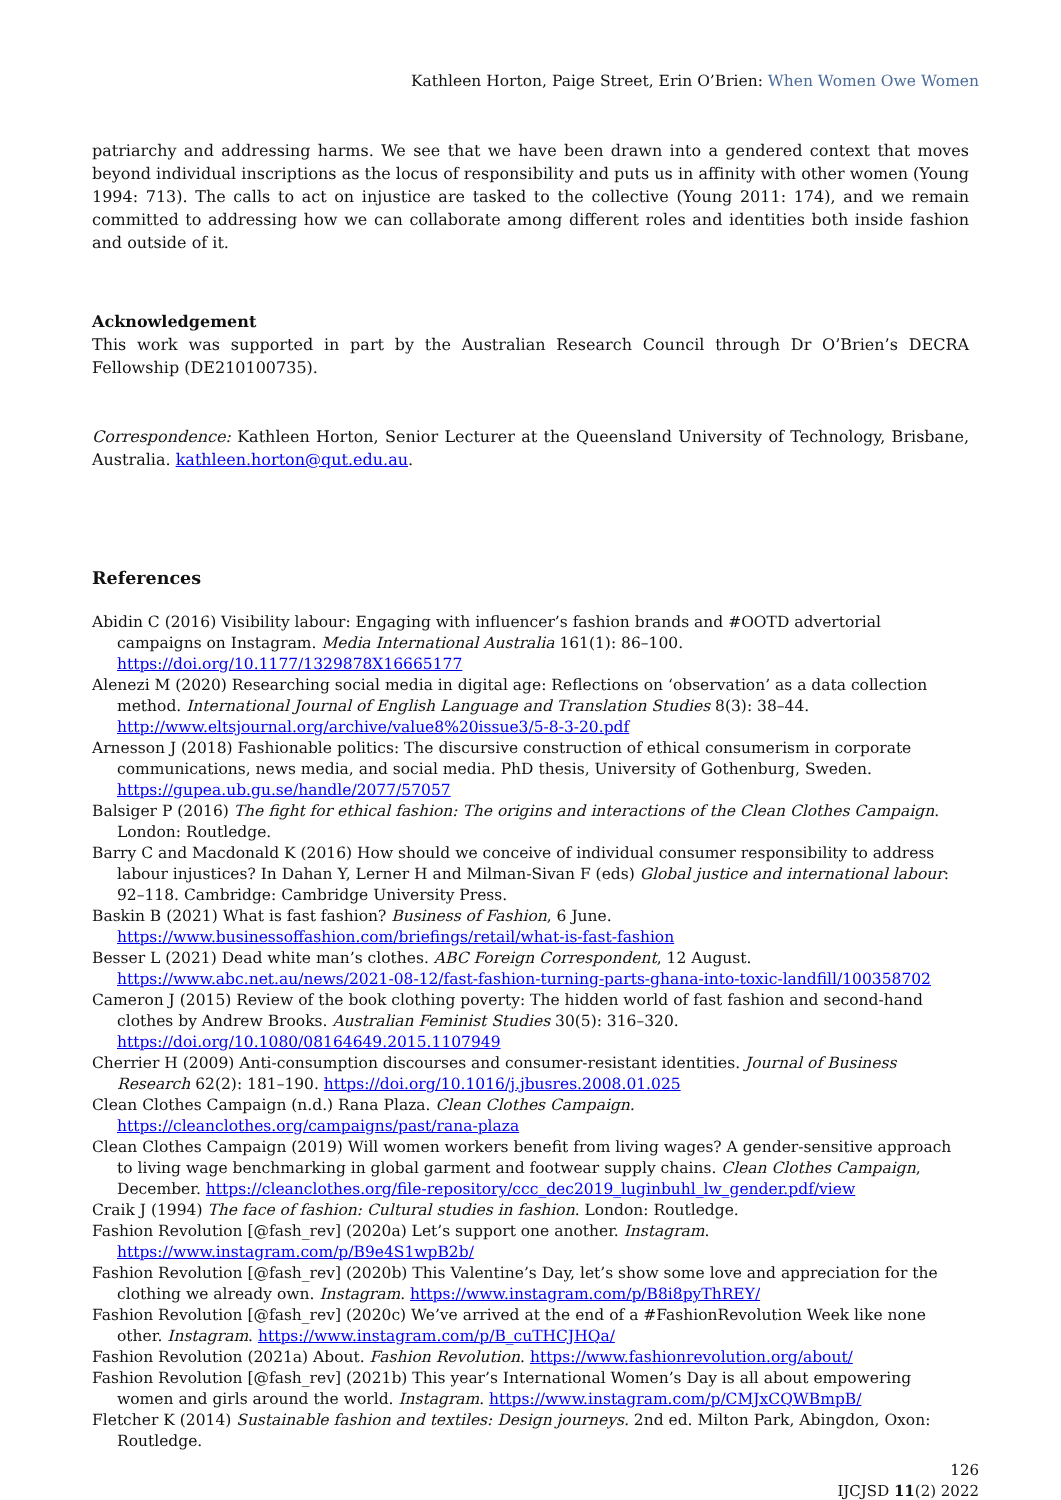Kathleen Horton, Paige Street, Erin O’Brien: When Women Owe Women
patriarchy and addressing harms. We see that we have been drawn into a gendered context that moves beyond individual inscriptions as the locus of responsibility and puts us in affinity with other women (Young 1994: 713). The calls to act on injustice are tasked to the collective (Young 2011: 174), and we remain committed to addressing how we can collaborate among different roles and identities both inside fashion and outside of it.
Acknowledgement
This work was supported in part by the Australian Research Council through Dr O’Brien’s DECRA Fellowship (DE210100735).
Correspondence: Kathleen Horton, Senior Lecturer at the Queensland University of Technology, Brisbane, Australia. kathleen.horton@qut.edu.au.
References
Abidin C (2016) Visibility labour: Engaging with influencer’s fashion brands and #OOTD advertorial campaigns on Instagram. Media International Australia 161(1): 86–100. https://doi.org/10.1177/1329878X16665177
Alenezi M (2020) Researching social media in digital age: Reflections on ‘observation’ as a data collection method. International Journal of English Language and Translation Studies 8(3): 38–44. http://www.eltsjournal.org/archive/value8%20issue3/5-8-3-20.pdf
Arnesson J (2018) Fashionable politics: The discursive construction of ethical consumerism in corporate communications, news media, and social media. PhD thesis, University of Gothenburg, Sweden. https://gupea.ub.gu.se/handle/2077/57057
Balsiger P (2016) The fight for ethical fashion: The origins and interactions of the Clean Clothes Campaign. London: Routledge.
Barry C and Macdonald K (2016) How should we conceive of individual consumer responsibility to address labour injustices? In Dahan Y, Lerner H and Milman-Sivan F (eds) Global justice and international labour: 92–118. Cambridge: Cambridge University Press.
Baskin B (2021) What is fast fashion? Business of Fashion, 6 June. https://www.businessoffashion.com/briefings/retail/what-is-fast-fashion
Besser L (2021) Dead white man’s clothes. ABC Foreign Correspondent, 12 August. https://www.abc.net.au/news/2021-08-12/fast-fashion-turning-parts-ghana-into-toxic-landfill/100358702
Cameron J (2015) Review of the book clothing poverty: The hidden world of fast fashion and second-hand clothes by Andrew Brooks. Australian Feminist Studies 30(5): 316–320. https://doi.org/10.1080/08164649.2015.1107949
Cherrier H (2009) Anti-consumption discourses and consumer-resistant identities. Journal of Business Research 62(2): 181–190. https://doi.org/10.1016/j.jbusres.2008.01.025
Clean Clothes Campaign (n.d.) Rana Plaza. Clean Clothes Campaign. https://cleanclothes.org/campaigns/past/rana-plaza
Clean Clothes Campaign (2019) Will women workers benefit from living wages? A gender-sensitive approach to living wage benchmarking in global garment and footwear supply chains. Clean Clothes Campaign, December. https://cleanclothes.org/file-repository/ccc_dec2019_luginbuhl_lw_gender.pdf/view
Craik J (1994) The face of fashion: Cultural studies in fashion. London: Routledge.
Fashion Revolution [@fash_rev] (2020a) Let’s support one another. Instagram. https://www.instagram.com/p/B9e4S1wpB2b/
Fashion Revolution [@fash_rev] (2020b) This Valentine’s Day, let’s show some love and appreciation for the clothing we already own. Instagram. https://www.instagram.com/p/B8i8pyThREY/
Fashion Revolution [@fash_rev] (2020c) We’ve arrived at the end of a #FashionRevolution Week like none other. Instagram. https://www.instagram.com/p/B_cuTHCJHQa/
Fashion Revolution (2021a) About. Fashion Revolution. https://www.fashionrevolution.org/about/
Fashion Revolution [@fash_rev] (2021b) This year’s International Women’s Day is all about empowering women and girls around the world. Instagram. https://www.instagram.com/p/CMJxCQWBmpB/
Fletcher K (2014) Sustainable fashion and textiles: Design journeys. 2nd ed. Milton Park, Abingdon, Oxon: Routledge.
126
IJCJSD 11(2) 2022